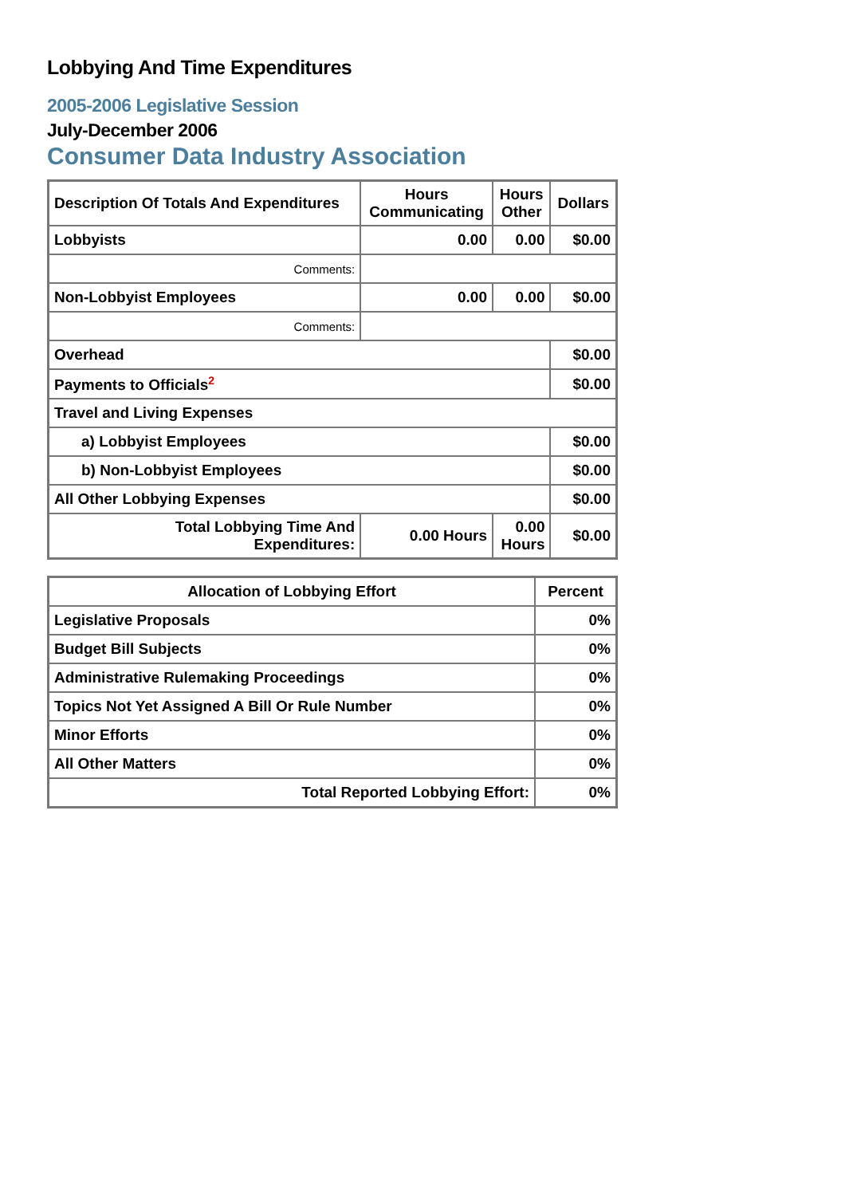Lobbying And Time Expenditures
2005-2006 Legislative Session
July-December 2006
Consumer Data Industry Association
| Description Of Totals And Expenditures | Hours Communicating | Hours Other | Dollars |
| --- | --- | --- | --- |
| Lobbyists | 0.00 | 0.00 | $0.00 |
| Comments: | | | |
| Non-Lobbyist Employees | 0.00 | 0.00 | $0.00 |
| Comments: | | | |
| Overhead | | | $0.00 |
| Payments to Officials<sup>2</sup> | | | $0.00 |
| Travel and Living Expenses | | | |
| a) Lobbyist Employees | | | $0.00 |
| b) Non-Lobbyist Employees | | | $0.00 |
| All Other Lobbying Expenses | | | $0.00 |
| Total Lobbying Time And Expenditures: | 0.00 Hours | 0.00 Hours | $0.00 |
| Allocation of Lobbying Effort | Percent |
| --- | --- |
| Legislative Proposals | 0% |
| Budget Bill Subjects | 0% |
| Administrative Rulemaking Proceedings | 0% |
| Topics Not Yet Assigned A Bill Or Rule Number | 0% |
| Minor Efforts | 0% |
| All Other Matters | 0% |
| Total Reported Lobbying Effort: | 0% |